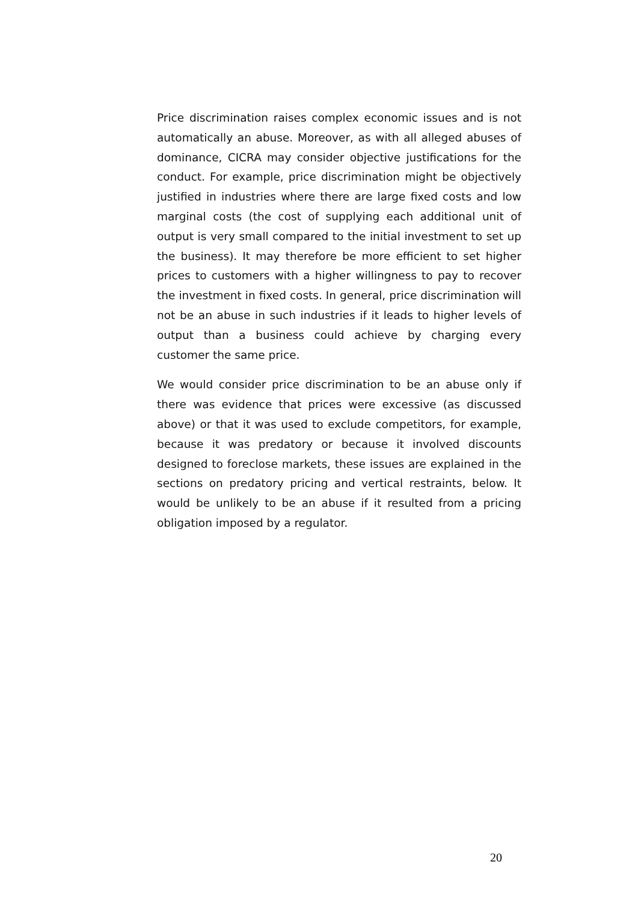Price discrimination raises complex economic issues and is not automatically an abuse. Moreover, as with all alleged abuses of dominance, CICRA may consider objective justifications for the conduct. For example, price discrimination might be objectively justified in industries where there are large fixed costs and low marginal costs (the cost of supplying each additional unit of output is very small compared to the initial investment to set up the business). It may therefore be more efficient to set higher prices to customers with a higher willingness to pay to recover the investment in fixed costs. In general, price discrimination will not be an abuse in such industries if it leads to higher levels of output than a business could achieve by charging every customer the same price.
We would consider price discrimination to be an abuse only if there was evidence that prices were excessive (as discussed above) or that it was used to exclude competitors, for example, because it was predatory or because it involved discounts designed to foreclose markets, these issues are explained in the sections on predatory pricing and vertical restraints, below. It would be unlikely to be an abuse if it resulted from a pricing obligation imposed by a regulator.
20